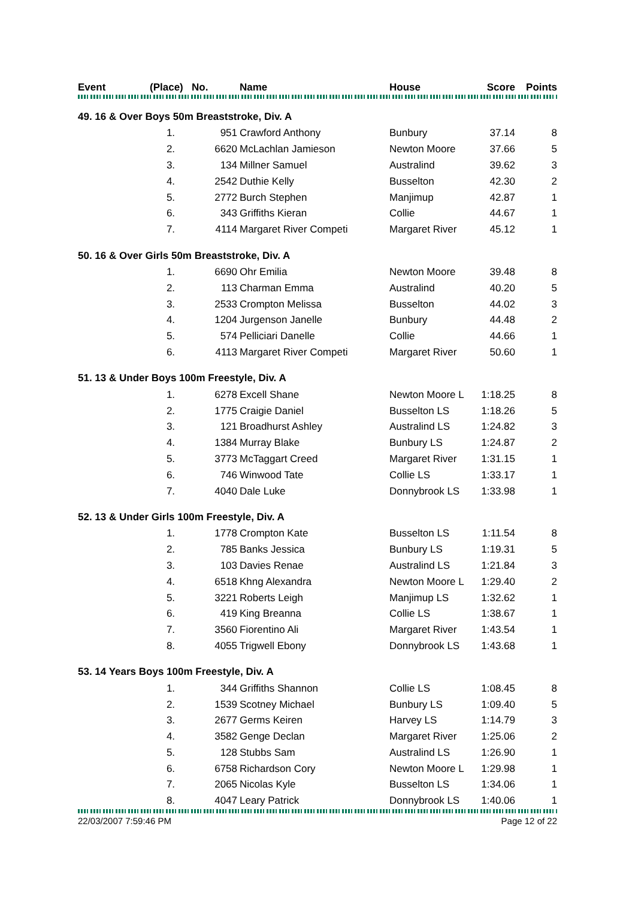| Event | (Place) | No. | Name | House | Score | Points |
| --- | --- | --- | --- | --- | --- | --- |
| 49. 16 & Over Boys 50m Breaststroke, Div. A | | | | | | |
| | 1. | 951 | Crawford Anthony | Bunbury | 37.14 | 8 |
| | 2. | 6620 | McLachlan Jamieson | Newton Moore | 37.66 | 5 |
| | 3. | 134 | Millner Samuel | Australind | 39.62 | 3 |
| | 4. | 2542 | Duthie Kelly | Busselton | 42.30 | 2 |
| | 5. | 2772 | Burch Stephen | Manjimup | 42.87 | 1 |
| | 6. | 343 | Griffiths Kieran | Collie | 44.67 | 1 |
| | 7. | 4114 | Margaret River Competi | Margaret River | 45.12 | 1 |
| 50. 16 & Over Girls 50m Breaststroke, Div. A | | | | | | |
| | 1. | 6690 | Ohr Emilia | Newton Moore | 39.48 | 8 |
| | 2. | 113 | Charman Emma | Australind | 40.20 | 5 |
| | 3. | 2533 | Crompton Melissa | Busselton | 44.02 | 3 |
| | 4. | 1204 | Jurgenson Janelle | Bunbury | 44.48 | 2 |
| | 5. | 574 | Pelliciari Danelle | Collie | 44.66 | 1 |
| | 6. | 4113 | Margaret River Competi | Margaret River | 50.60 | 1 |
| 51. 13 & Under Boys 100m Freestyle, Div. A | | | | | | |
| | 1. | 6278 | Excell Shane | Newton Moore L | 1:18.25 | 8 |
| | 2. | 1775 | Craigie Daniel | Busselton LS | 1:18.26 | 5 |
| | 3. | 121 | Broadhurst Ashley | Australind LS | 1:24.82 | 3 |
| | 4. | 1384 | Murray Blake | Bunbury LS | 1:24.87 | 2 |
| | 5. | 3773 | McTaggart Creed | Margaret River | 1:31.15 | 1 |
| | 6. | 746 | Winwood Tate | Collie LS | 1:33.17 | 1 |
| | 7. | 4040 | Dale Luke | Donnybrook LS | 1:33.98 | 1 |
| 52. 13 & Under Girls 100m Freestyle, Div. A | | | | | | |
| | 1. | 1778 | Crompton Kate | Busselton LS | 1:11.54 | 8 |
| | 2. | 785 | Banks Jessica | Bunbury LS | 1:19.31 | 5 |
| | 3. | 103 | Davies Renae | Australind LS | 1:21.84 | 3 |
| | 4. | 6518 | Khng Alexandra | Newton Moore L | 1:29.40 | 2 |
| | 5. | 3221 | Roberts Leigh | Manjimup LS | 1:32.62 | 1 |
| | 6. | 419 | King Breanna | Collie LS | 1:38.67 | 1 |
| | 7. | 3560 | Fiorentino Ali | Margaret River | 1:43.54 | 1 |
| | 8. | 4055 | Trigwell Ebony | Donnybrook LS | 1:43.68 | 1 |
| 53. 14 Years Boys 100m Freestyle, Div. A | | | | | | |
| | 1. | 344 | Griffiths Shannon | Collie LS | 1:08.45 | 8 |
| | 2. | 1539 | Scotney Michael | Bunbury LS | 1:09.40 | 5 |
| | 3. | 2677 | Germs Keiren | Harvey LS | 1:14.79 | 3 |
| | 4. | 3582 | Genge Declan | Margaret River | 1:25.06 | 2 |
| | 5. | 128 | Stubbs Sam | Australind LS | 1:26.90 | 1 |
| | 6. | 6758 | Richardson Cory | Newton Moore L | 1:29.98 | 1 |
| | 7. | 2065 | Nicolas Kyle | Busselton LS | 1:34.06 | 1 |
| | 8. | 4047 | Leary Patrick | Donnybrook LS | 1:40.06 | 1 |
22/03/2007 7:59:46 PM Page 12 of 22